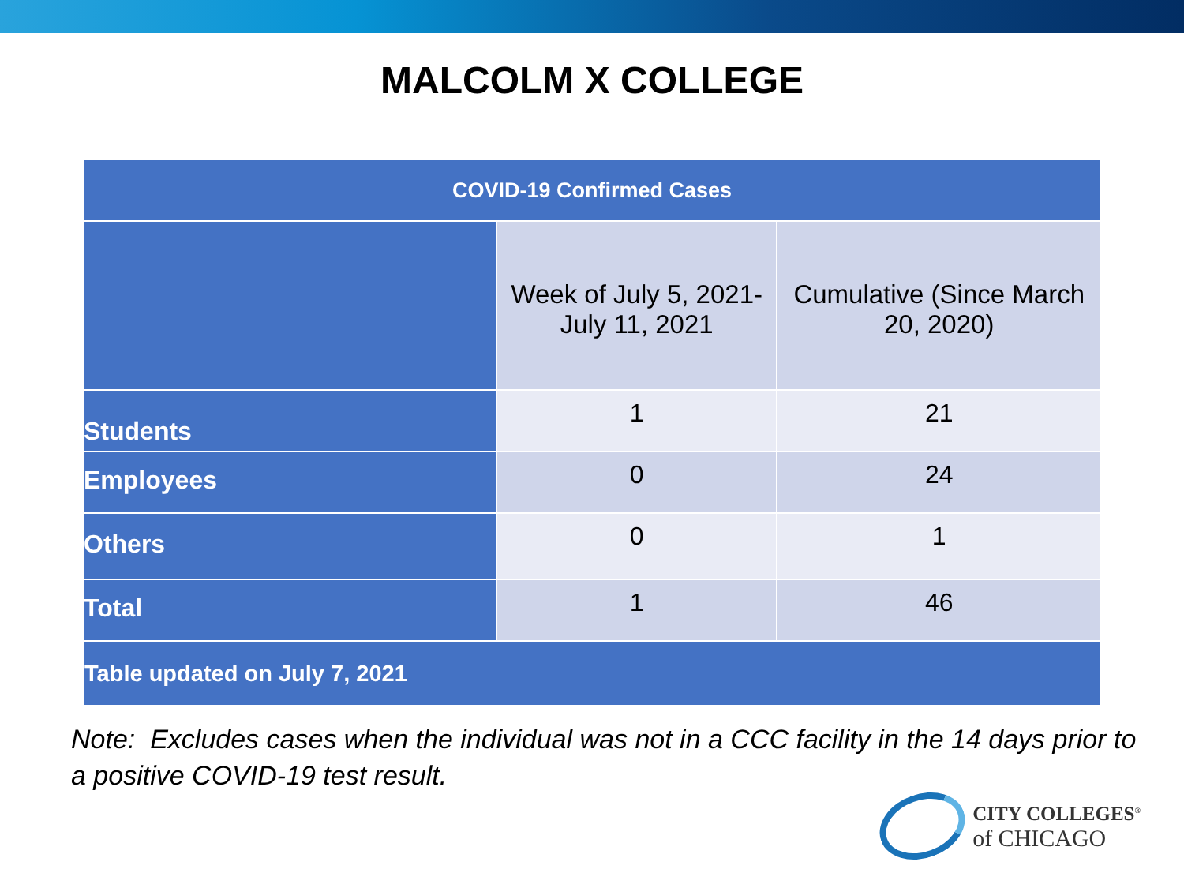MALCOLM X COLLEGE
| COVID-19 Confirmed Cases | | |
| --- | --- | --- |
| | Week of July 5, 2021- July 11, 2021 | Cumulative (Since March 20, 2020) |
| Students | 1 | 21 |
| Employees | 0 | 24 |
| Others | 0 | 1 |
| Total | 1 | 46 |
| Table updated on July 7, 2021 | | |
Note: Excludes cases when the individual was not in a CCC facility in the 14 days prior to a positive COVID-19 test result.
CITY COLLEGES<sup>®</sup>
of CHICAGO